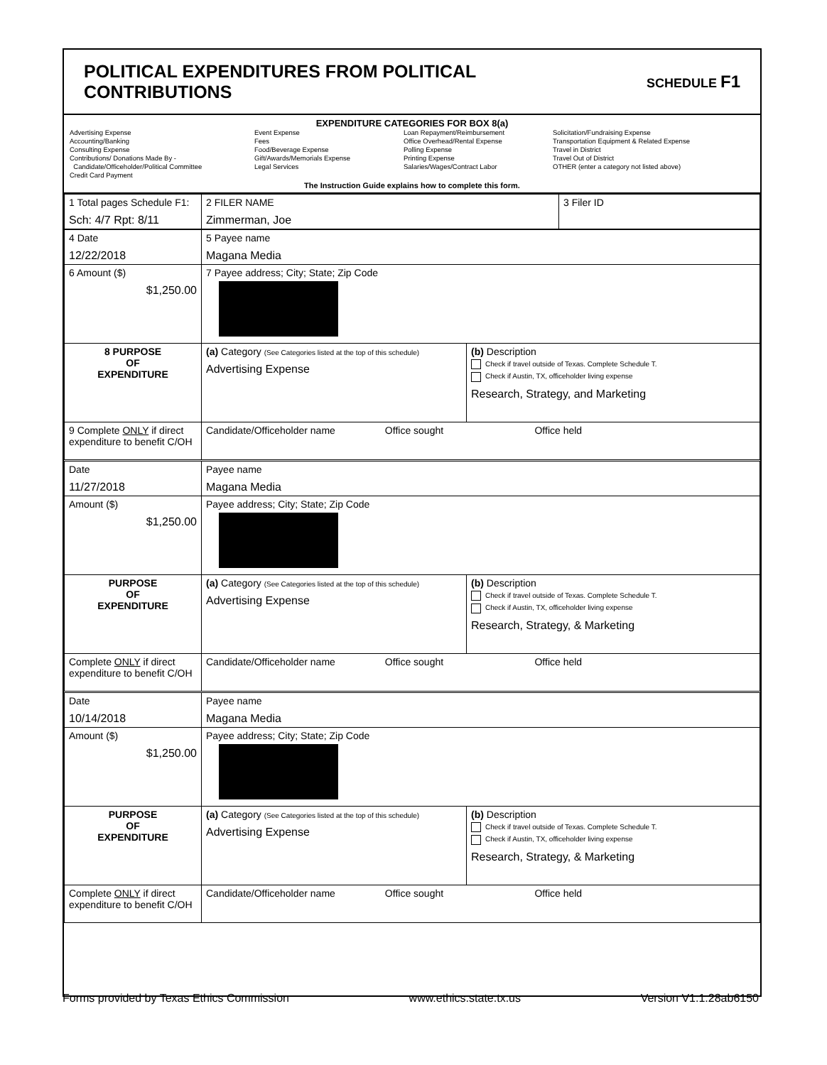POLITICAL EXPENDITURES FROM POLITICAL
CONTRIBUTIONS
SCHEDULE F1
EXPENDITURE CATEGORIES FOR BOX 8(a)
Advertising Expense
Accounting/Banking
Consulting Expense
Contributions/ Donations Made By -
Candidate/Officeholder/Political Committee
Credit Card Payment
Event Expense
Fees
Food/Beverage Expense
Gift/Awards/Memorials Expense
Legal Services
Loan Repayment/Reimbursement
Office Overhead/Rental Expense
Polling Expense
Printing Expense
Salaries/Wages/Contract Labor
Solicitation/Fundraising Expense
Transportation Equipment & Related Expense
Travel in District
Travel Out of District
OTHER (enter a category not listed above)
The Instruction Guide explains how to complete this form.
| 1 Total pages Schedule F1: Sch: 4/7 Rpt: 8/11 | 2 FILER NAME Zimmerman, Joe | 3 Filer ID |
| 4 Date 12/22/2018 | 5 Payee name Magana Media | |
| 6 Amount ($) $1,250.00 | 7 Payee address; City; State; Zip Code | |
| 8 PURPOSE OF EXPENDITURE | (a) Category (See Categories listed at the top of this schedule) Advertising Expense | (b) Description Check if travel outside of Texas. Complete Schedule T. Check if Austin, TX, officeholder living expense Research, Strategy, and Marketing |
| 9 Complete ONLY if direct expenditure to benefit C/OH | Candidate/Officeholder name Office sought Office held | |
| Date 11/27/2018 | Payee name Magana Media | |
| Amount ($) $1,250.00 | Payee address; City; State; Zip Code | |
| PURPOSE OF EXPENDITURE | (a) Category (See Categories listed at the top of this schedule) Advertising Expense | (b) Description Check if travel outside of Texas. Complete Schedule T. Check if Austin, TX, officeholder living expense Research, Strategy, & Marketing |
| Complete ONLY if direct expenditure to benefit C/OH | Candidate/Officeholder name Office sought Office held | |
| Date 10/14/2018 | Payee name Magana Media | |
| Amount ($) $1,250.00 | Payee address; City; State; Zip Code | |
| PURPOSE OF EXPENDITURE | (a) Category (See Categories listed at the top of this schedule) Advertising Expense | (b) Description Check if travel outside of Texas. Complete Schedule T. Check if Austin, TX, officeholder living expense Research, Strategy, & Marketing |
| Complete ONLY if direct expenditure to benefit C/OH | Candidate/Officeholder name Office sought Office held | |
Forms provided by Texas Ethics Commission www.ethics.state.tx.us Version V1.1.28ab6150